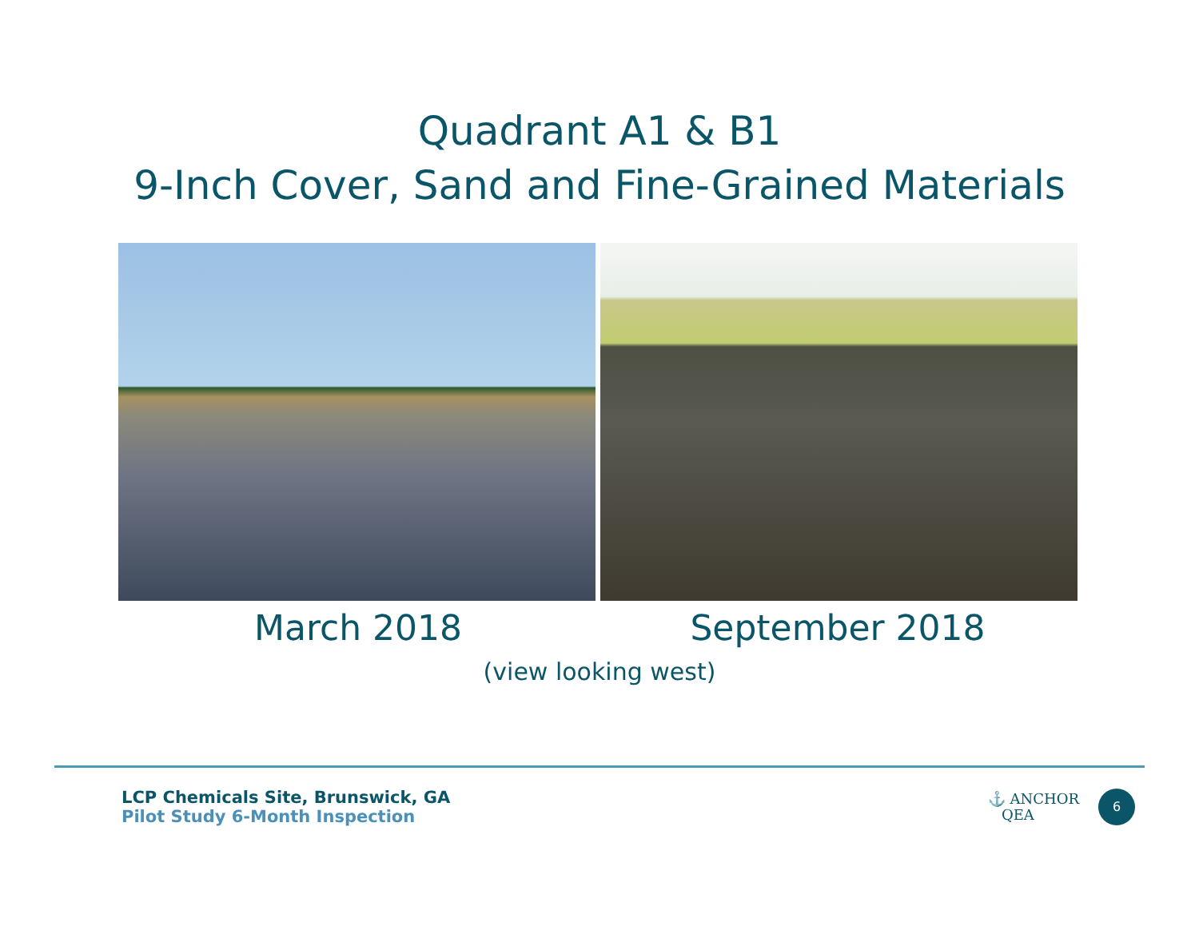Quadrant A1 & B1
9-Inch Cover, Sand and Fine-Grained Materials
March 2018 September 2018
(view looking west)
LCP Chemicals Site, Brunswick, GA
Pilot Study 6-Month Inspection
⚓ ANCHOR
QEA
6